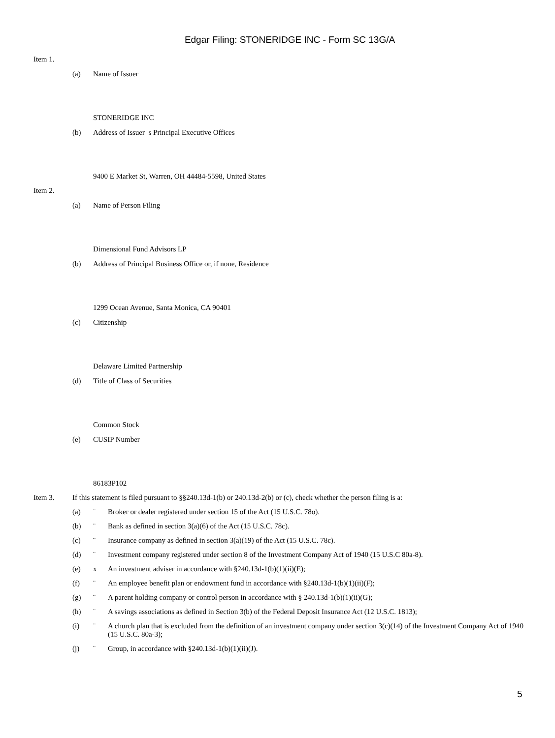Edgar Filing: STONERIDGE INC - Form SC 13G/A
Item 1.
(a) Name of Issuer
STONERIDGE INC
(b) Address of Issuer s Principal Executive Offices
9400 E Market St, Warren, OH 44484-5598, United States
Item 2.
(a) Name of Person Filing
Dimensional Fund Advisors LP
(b) Address of Principal Business Office or, if none, Residence
1299 Ocean Avenue, Santa Monica, CA 90401
(c) Citizenship
Delaware Limited Partnership
(d) Title of Class of Securities
Common Stock
(e) CUSIP Number
86183P102
Item 3. If this statement is filed pursuant to §§240.13d-1(b) or 240.13d-2(b) or (c), check whether the person filing is a:
(a) ¨ Broker or dealer registered under section 15 of the Act (15 U.S.C. 78o).
(b) ¨ Bank as defined in section 3(a)(6) of the Act (15 U.S.C. 78c).
(c) ¨ Insurance company as defined in section 3(a)(19) of the Act (15 U.S.C. 78c).
(d) ¨ Investment company registered under section 8 of the Investment Company Act of 1940 (15 U.S.C 80a-8).
(e) x An investment adviser in accordance with §240.13d-1(b)(1)(ii)(E);
(f) ¨ An employee benefit plan or endowment fund in accordance with §240.13d-1(b)(1)(ii)(F);
(g) ¨ A parent holding company or control person in accordance with § 240.13d-1(b)(1)(ii)(G);
(h) ¨ A savings associations as defined in Section 3(b) of the Federal Deposit Insurance Act (12 U.S.C. 1813);
(i) ¨ A church plan that is excluded from the definition of an investment company under section 3(c)(14) of the Investment Company Act of 1940 (15 U.S.C. 80a-3);
(j) ¨ Group, in accordance with §240.13d-1(b)(1)(ii)(J).
5